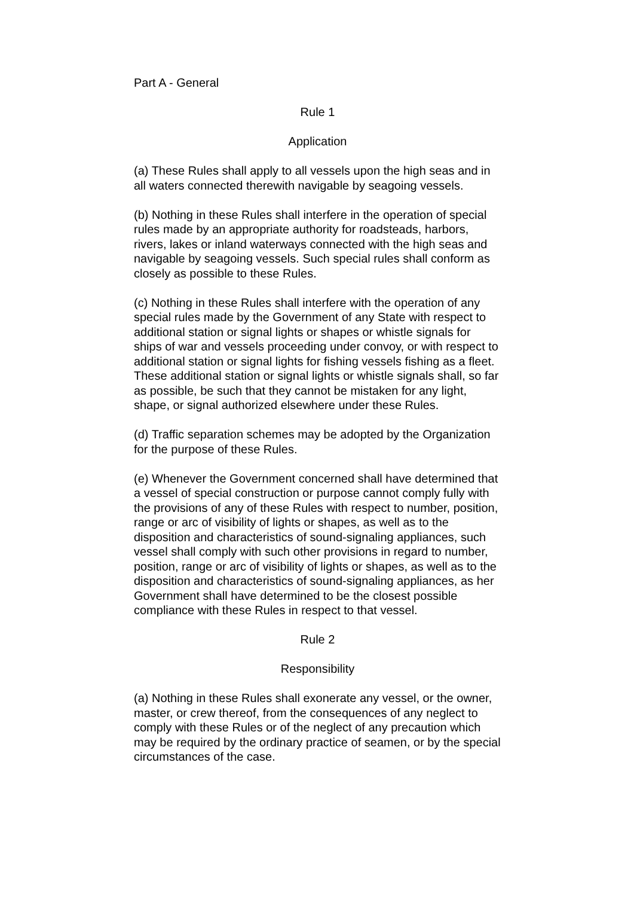Part A - General
Rule 1
Application
(a) These Rules shall apply to all vessels upon the high seas and in all waters connected therewith navigable by seagoing vessels.
(b) Nothing in these Rules shall interfere in the operation of special rules made by an appropriate authority for roadsteads, harbors, rivers, lakes or inland waterways connected with the high seas and navigable by seagoing vessels. Such special rules shall conform as closely as possible to these Rules.
(c) Nothing in these Rules shall interfere with the operation of any special rules made by the Government of any State with respect to additional station or signal lights or shapes or whistle signals for ships of war and vessels proceeding under convoy, or with respect to additional station or signal lights for fishing vessels fishing as a fleet. These additional station or signal lights or whistle signals shall, so far as possible, be such that they cannot be mistaken for any light, shape, or signal authorized elsewhere under these Rules.
(d) Traffic separation schemes may be adopted by the Organization for the purpose of these Rules.
(e) Whenever the Government concerned shall have determined that a vessel of special construction or purpose cannot comply fully with the provisions of any of these Rules with respect to number, position, range or arc of visibility of lights or shapes, as well as to the disposition and characteristics of sound-signaling appliances, such vessel shall comply with such other provisions in regard to number, position, range or arc of visibility of lights or shapes, as well as to the disposition and characteristics of sound-signaling appliances, as her Government shall have determined to be the closest possible compliance with these Rules in respect to that vessel.
Rule 2
Responsibility
(a) Nothing in these Rules shall exonerate any vessel, or the owner, master, or crew thereof, from the consequences of any neglect to comply with these Rules or of the neglect of any precaution which may be required by the ordinary practice of seamen, or by the special circumstances of the case.